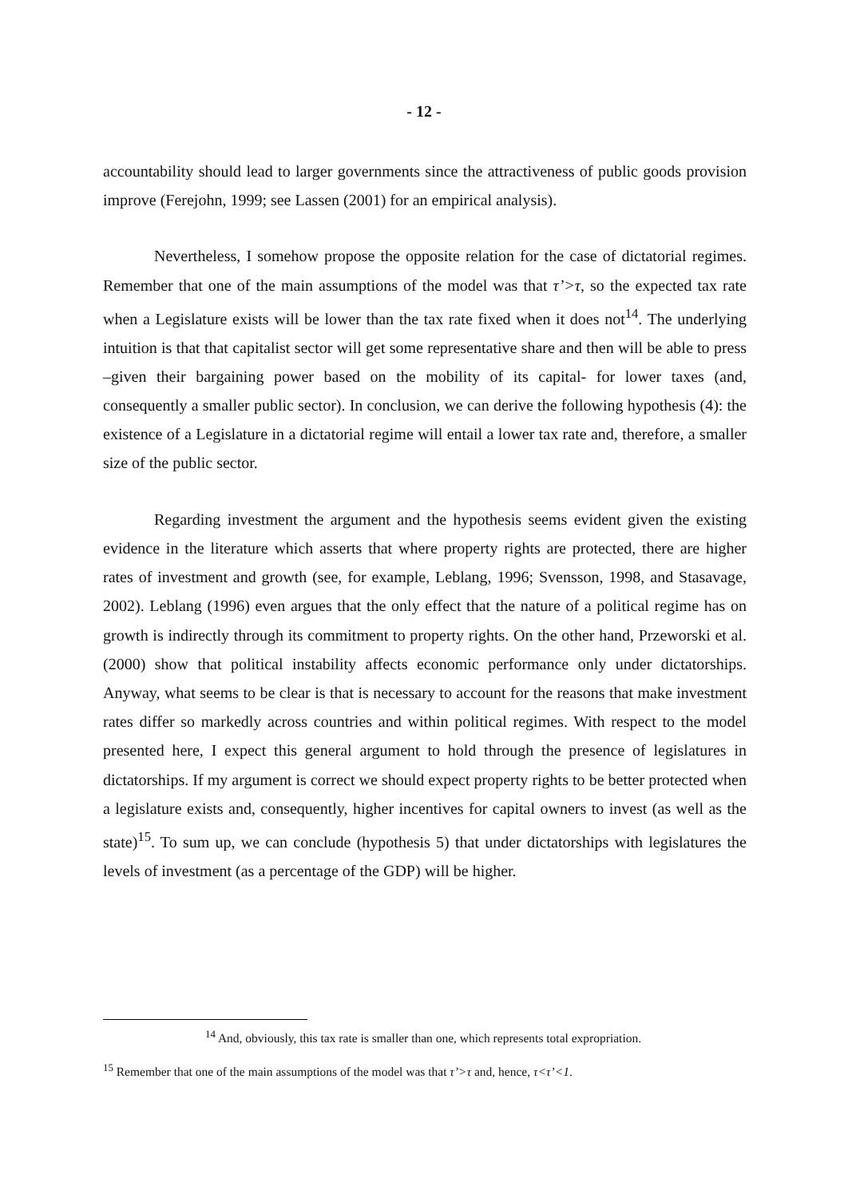- 12 -
accountability should lead to larger governments since the attractiveness of public goods provision improve (Ferejohn, 1999; see Lassen (2001) for an empirical analysis).
Nevertheless, I somehow propose the opposite relation for the case of dictatorial regimes. Remember that one of the main assumptions of the model was that τ’>τ, so the expected tax rate when a Legislature exists will be lower than the tax rate fixed when it does not<sup>14</sup>. The underlying intuition is that that capitalist sector will get some representative share and then will be able to press –given their bargaining power based on the mobility of its capital- for lower taxes (and, consequently a smaller public sector). In conclusion, we can derive the following hypothesis (4): the existence of a Legislature in a dictatorial regime will entail a lower tax rate and, therefore, a smaller size of the public sector.
Regarding investment the argument and the hypothesis seems evident given the existing evidence in the literature which asserts that where property rights are protected, there are higher rates of investment and growth (see, for example, Leblang, 1996; Svensson, 1998, and Stasavage, 2002). Leblang (1996) even argues that the only effect that the nature of a political regime has on growth is indirectly through its commitment to property rights. On the other hand, Przeworski et al. (2000) show that political instability affects economic performance only under dictatorships. Anyway, what seems to be clear is that is necessary to account for the reasons that make investment rates differ so markedly across countries and within political regimes. With respect to the model presented here, I expect this general argument to hold through the presence of legislatures in dictatorships. If my argument is correct we should expect property rights to be better protected when a legislature exists and, consequently, higher incentives for capital owners to invest (as well as the state)<sup>15</sup>. To sum up, we can conclude (hypothesis 5) that under dictatorships with legislatures the levels of investment (as a percentage of the GDP) will be higher.
<sup>14</sup> And, obviously, this tax rate is smaller than one, which represents total expropriation.
<sup>15</sup> Remember that one of the main assumptions of the model was that τ’>τ and, hence, τ<τ’<1.